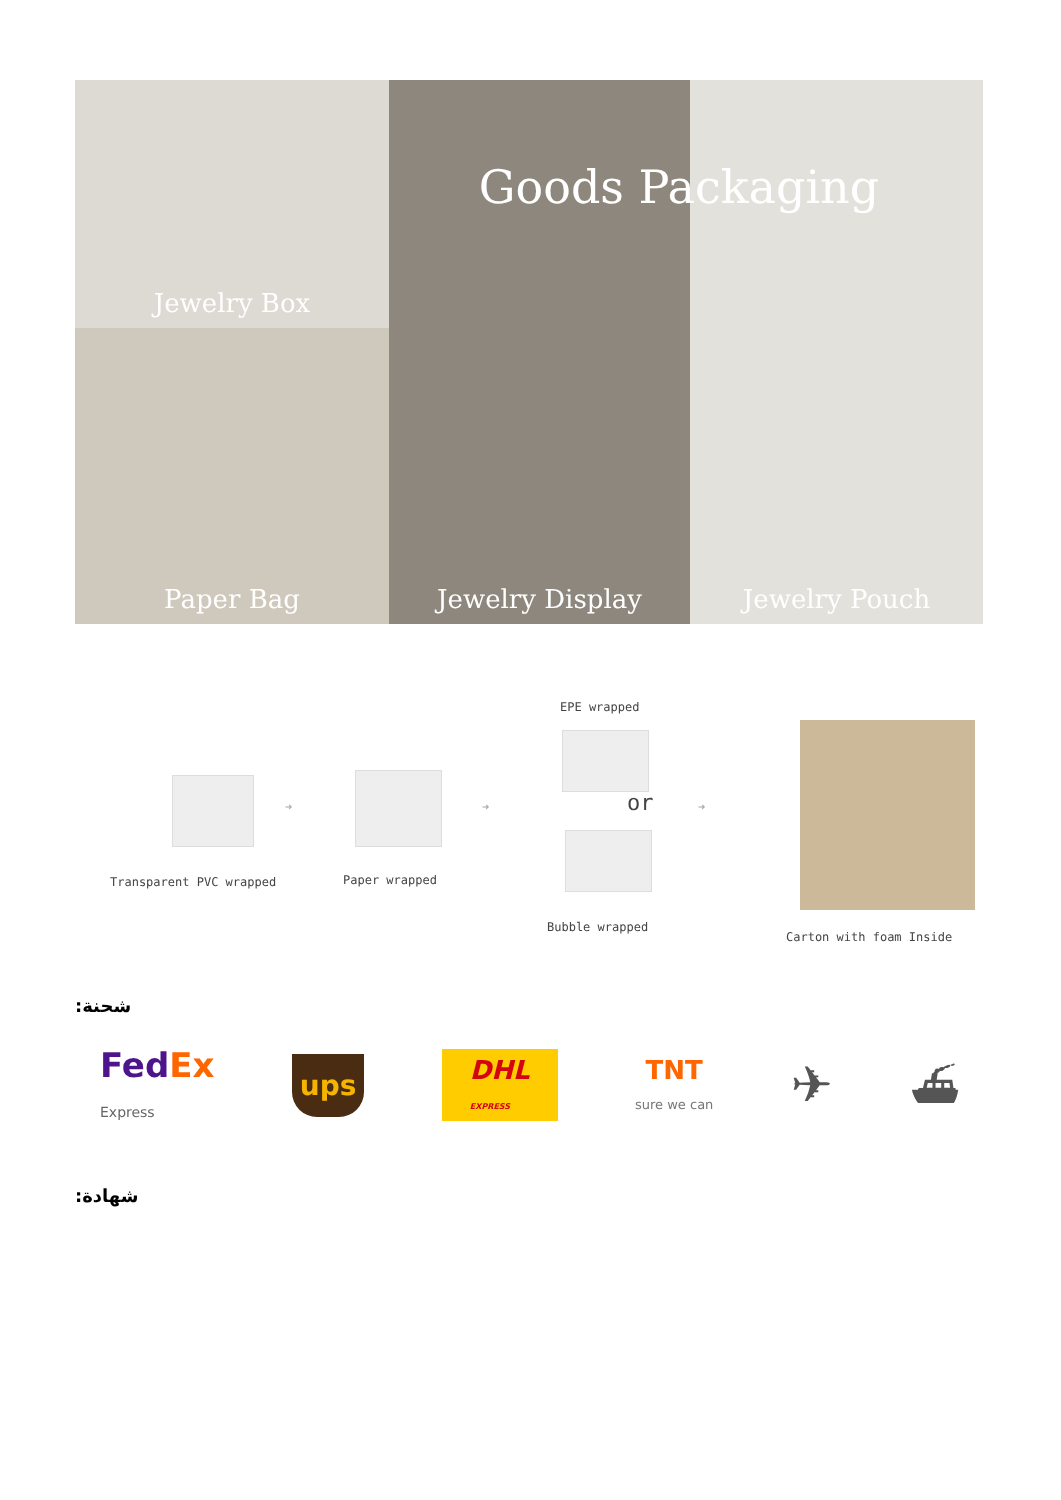Jewelry Box
Jewelry Display
Jewelry Pouch
Paper Bag
Goods Packaging
Transparent PVC wrapped
➜
Paper wrapped
➜
EPE wrapped
or
Bubble wrapped
➜
Carton with foam Inside
:شحنة
FedEx
Express ups DHL
EXPRESS TNT
sure we can ✈ ⛴
:شهادة